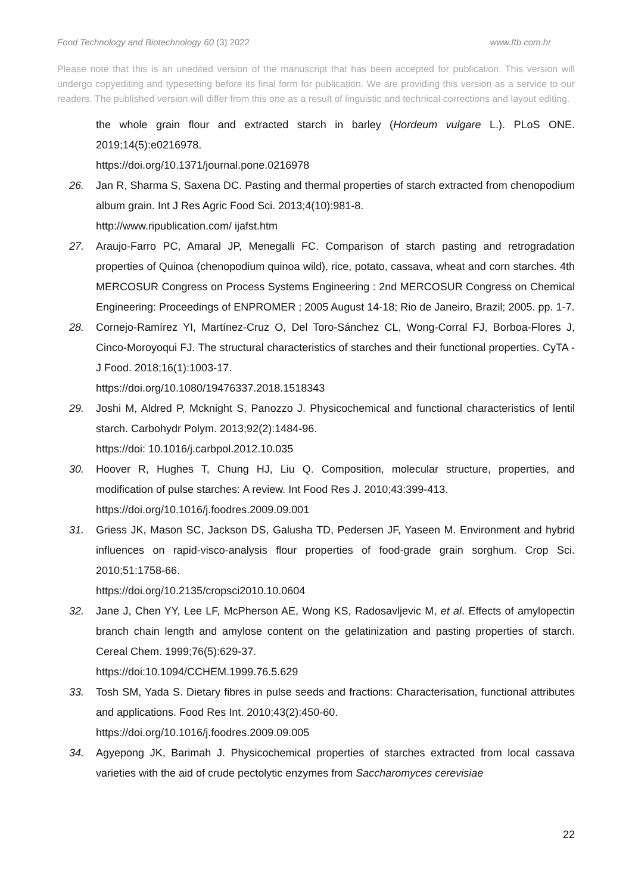Food Technology and Biotechnology 60 (3) 2022 www.ftb.com.hr
Please note that this is an unedited version of the manuscript that has been accepted for publication. This version will undergo copyediting and typesetting before its final form for publication. We are providing this version as a service to our readers. The published version will differ from this one as a result of linguistic and technical corrections and layout editing.
the whole grain flour and extracted starch in barley (Hordeum vulgare L.). PLoS ONE. 2019;14(5):e0216978.
https://doi.org/10.1371/journal.pone.0216978
26. Jan R, Sharma S, Saxena DC. Pasting and thermal properties of starch extracted from chenopodium album grain. Int J Res Agric Food Sci. 2013;4(10):981-8.
http://www.ripublication.com/ ijafst.htm
27. Araujo-Farro PC, Amaral JP, Menegalli FC. Comparison of starch pasting and retrogradation properties of Quinoa (chenopodium quinoa wild), rice, potato, cassava, wheat and corn starches. 4th MERCOSUR Congress on Process Systems Engineering : 2nd MERCOSUR Congress on Chemical Engineering: Proceedings of ENPROMER ; 2005 August 14-18; Rio de Janeiro, Brazil; 2005. pp. 1-7.
28. Cornejo-Ramírez YI, Martínez-Cruz O, Del Toro-Sánchez CL, Wong-Corral FJ, Borboa-Flores J, Cinco-Moroyoqui FJ. The structural characteristics of starches and their functional properties. CyTA - J Food. 2018;16(1):1003-17.
https://doi.org/10.1080/19476337.2018.1518343
29. Joshi M, Aldred P, Mcknight S, Panozzo J. Physicochemical and functional characteristics of lentil starch. Carbohydr Polym. 2013;92(2):1484-96.
https://doi: 10.1016/j.carbpol.2012.10.035
30. Hoover R, Hughes T, Chung HJ, Liu Q. Composition, molecular structure, properties, and modification of pulse starches: A review. Int Food Res J. 2010;43:399-413.
https://doi.org/10.1016/j.foodres.2009.09.001
31. Griess JK, Mason SC, Jackson DS, Galusha TD, Pedersen JF, Yaseen M. Environment and hybrid influences on rapid-visco-analysis flour properties of food-grade grain sorghum. Crop Sci. 2010;51:1758-66.
https://doi.org/10.2135/cropsci2010.10.0604
32. Jane J, Chen YY, Lee LF, McPherson AE, Wong KS, Radosavljevic M, et al. Effects of amylopectin branch chain length and amylose content on the gelatinization and pasting properties of starch. Cereal Chem. 1999;76(5):629-37.
https://doi:10.1094/CCHEM.1999.76.5.629
33. Tosh SM, Yada S. Dietary fibres in pulse seeds and fractions: Characterisation, functional attributes and applications. Food Res Int. 2010;43(2):450-60.
https://doi.org/10.1016/j.foodres.2009.09.005
34. Agyepong JK, Barimah J. Physicochemical properties of starches extracted from local cassava varieties with the aid of crude pectolytic enzymes from Saccharomyces cerevisiae
22